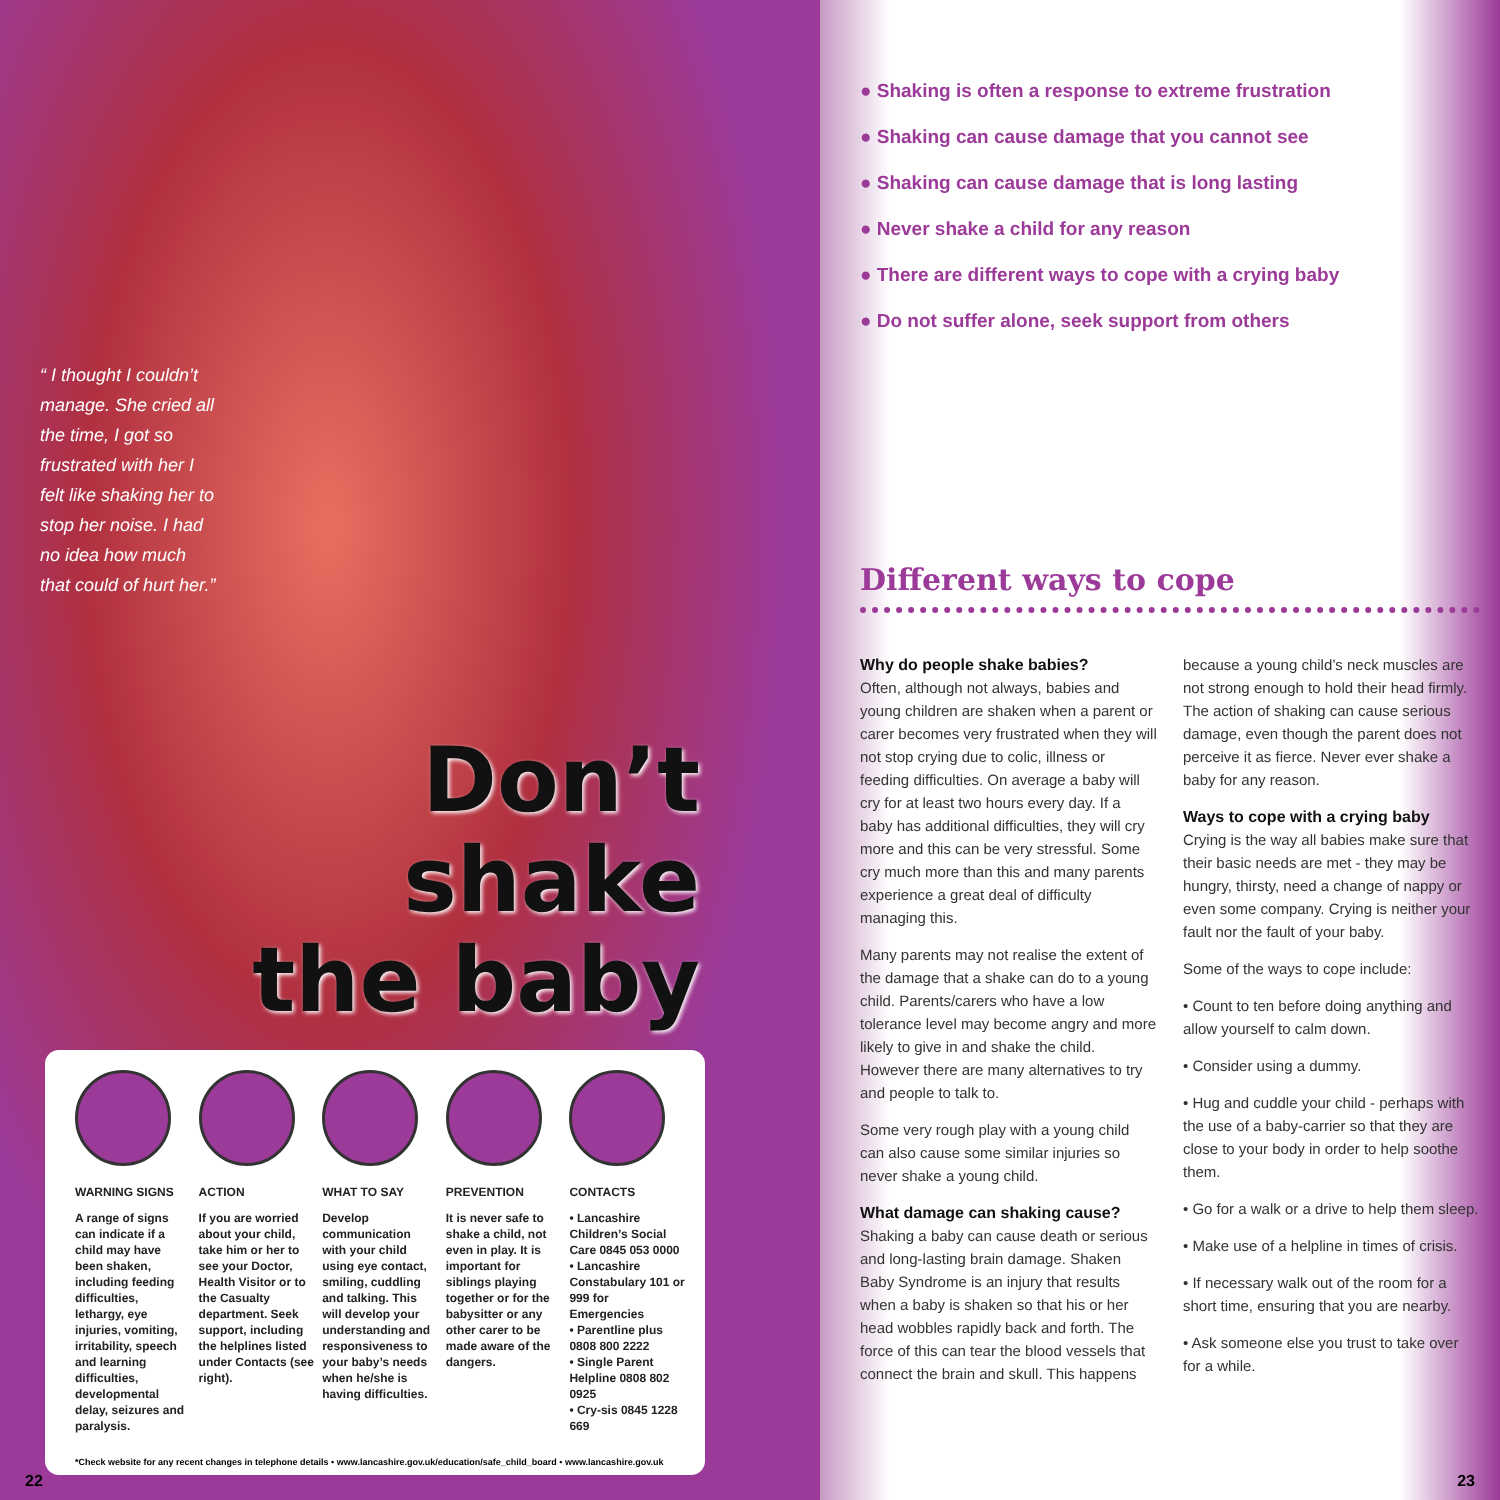“ I thought I couldn’t manage. She cried all the time, I got so frustrated with her I felt like shaking her to stop her noise. I had no idea how much that could of hurt her.”
Don’t shake
the baby
WARNING SIGNS
A range of signs can indicate if a child may have been shaken, including feeding difficulties, lethargy, eye injuries, vomiting, irritability, speech and learning difficulties, developmental delay, seizures and paralysis.
ACTION
If you are worried about your child, take him or her to see your Doctor, Health Visitor or to the Casualty department. Seek support, including the helplines listed under Contacts (see right).
WHAT TO SAY
Develop communication with your child using eye contact, smiling, cuddling and talking. This will develop your understanding and responsiveness to your baby’s needs when he/she is having difficulties.
PREVENTION
It is never safe to shake a child, not even in play. It is important for siblings playing together or for the babysitter or any other carer to be made aware of the dangers.
CONTACTS
• Lancashire Children’s Social Care 0845 053 0000
• Lancashire Constabulary 101 or 999 for Emergencies
• Parentline plus 0808 800 2222
• Single Parent Helpline 0808 802 0925
• Cry-sis 0845 1228 669
*Check website for any recent changes in telephone details • www.lancashire.gov.uk/education/safe_child_board • www.lancashire.gov.uk
22
● Shaking is often a response to extreme frustration
● Shaking can cause damage that you cannot see
● Shaking can cause damage that is long lasting
● Never shake a child for any reason
● There are different ways to cope with a crying baby
● Do not suffer alone, seek support from others
Different ways to cope
Why do people shake babies?
Often, although not always, babies and young children are shaken when a parent or carer becomes very frustrated when they will not stop crying due to colic, illness or feeding difficulties. On average a baby will cry for at least two hours every day. If a baby has additional difficulties, they will cry more and this can be very stressful. Some cry much more than this and many parents experience a great deal of difficulty managing this.
Many parents may not realise the extent of the damage that a shake can do to a young child. Parents/carers who have a low tolerance level may become angry and more likely to give in and shake the child. However there are many alternatives to try and people to talk to.
Some very rough play with a young child can also cause some similar injuries so never shake a young child.
What damage can shaking cause?
Shaking a baby can cause death or serious and long-lasting brain damage. Shaken Baby Syndrome is an injury that results when a baby is shaken so that his or her head wobbles rapidly back and forth. The force of this can tear the blood vessels that connect the brain and skull. This happens because a young child’s neck muscles are not strong enough to hold their head firmly. The action of shaking can cause serious damage, even though the parent does not perceive it as fierce. Never ever shake a baby for any reason.
Ways to cope with a crying baby
Crying is the way all babies make sure that their basic needs are met - they may be hungry, thirsty, need a change of nappy or even some company. Crying is neither your fault nor the fault of your baby.
Some of the ways to cope include:
• Count to ten before doing anything and allow yourself to calm down.
• Consider using a dummy.
• Hug and cuddle your child - perhaps with the use of a baby-carrier so that they are close to your body in order to help soothe them.
• Go for a walk or a drive to help them sleep.
• Make use of a helpline in times of crisis.
• If necessary walk out of the room for a short time, ensuring that you are nearby.
• Ask someone else you trust to take over for a while.
23